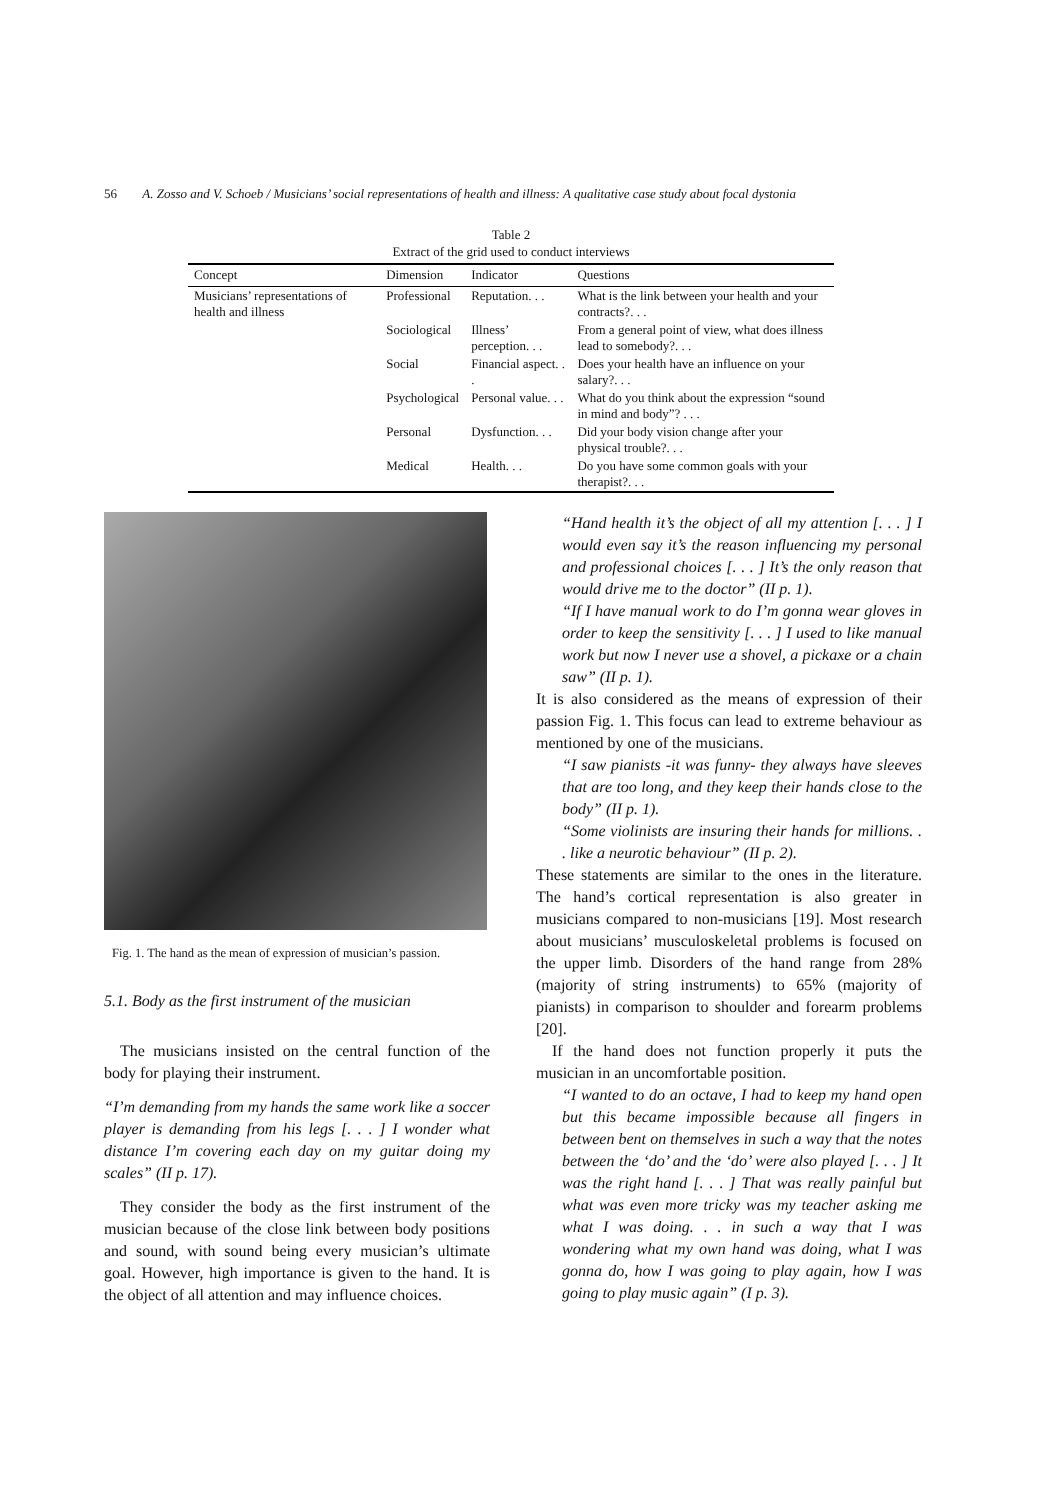56 A. Zosso and V. Schoeb / Musicians’ social representations of health and illness: A qualitative case study about focal dystonia
Table 2
Extract of the grid used to conduct interviews
| Concept | Dimension | Indicator | Questions |
| --- | --- | --- | --- |
| Musicians’ representations of health and illness | Professional | Reputation. . . | What is the link between your health and your contracts?. . . |
| | Sociological | Illness’ perception. . . | From a general point of view, what does illness lead to somebody?. . . |
| | Social | Financial aspect. . . | Does your health have an influence on your salary?. . . |
| | Psychological | Personal value. . . | What do you think about the expression “sound in mind and body”? . . . |
| | Personal | Dysfunction. . . | Did your body vision change after your physical trouble?. . . |
| | Medical | Health. . . | Do you have some common goals with your therapist?. . . |
Fig. 1. The hand as the mean of expression of musician’s passion.
5.1. Body as the first instrument of the musician
The musicians insisted on the central function of the body for playing their instrument.
“I’m demanding from my hands the same work like a soccer player is demanding from his legs [. . . ] I wonder what distance I’m covering each day on my guitar doing my scales” (II p. 17).
They consider the body as the first instrument of the musician because of the close link between body positions and sound, with sound being every musician’s ultimate goal. However, high importance is given to the hand. It is the object of all attention and may influence choices.
“Hand health it’s the object of all my attention [. . . ] I would even say it’s the reason influencing my personal and professional choices [. . . ] It’s the only reason that would drive me to the doctor” (II p. 1).
“If I have manual work to do I’m gonna wear gloves in order to keep the sensitivity [. . . ] I used to like manual work but now I never use a shovel, a pickaxe or a chain saw” (II p. 1).
It is also considered as the means of expression of their passion Fig. 1. This focus can lead to extreme behaviour as mentioned by one of the musicians.
“I saw pianists -it was funny- they always have sleeves that are too long, and they keep their hands close to the body” (II p. 1).
“Some violinists are insuring their hands for millions. . . like a neurotic behaviour” (II p. 2).
These statements are similar to the ones in the literature. The hand’s cortical representation is also greater in musicians compared to non-musicians [19]. Most research about musicians’ musculoskeletal problems is focused on the upper limb. Disorders of the hand range from 28% (majority of string instruments) to 65% (majority of pianists) in comparison to shoulder and forearm problems [20].
If the hand does not function properly it puts the musician in an uncomfortable position.
“I wanted to do an octave, I had to keep my hand open but this became impossible because all fingers in between bent on themselves in such a way that the notes between the ‘do’ and the ‘do’ were also played [. . . ] It was the right hand [. . . ] That was really painful but what was even more tricky was my teacher asking me what I was doing. . . in such a way that I was wondering what my own hand was doing, what I was gonna do, how I was going to play again, how I was going to play music again” (I p. 3).